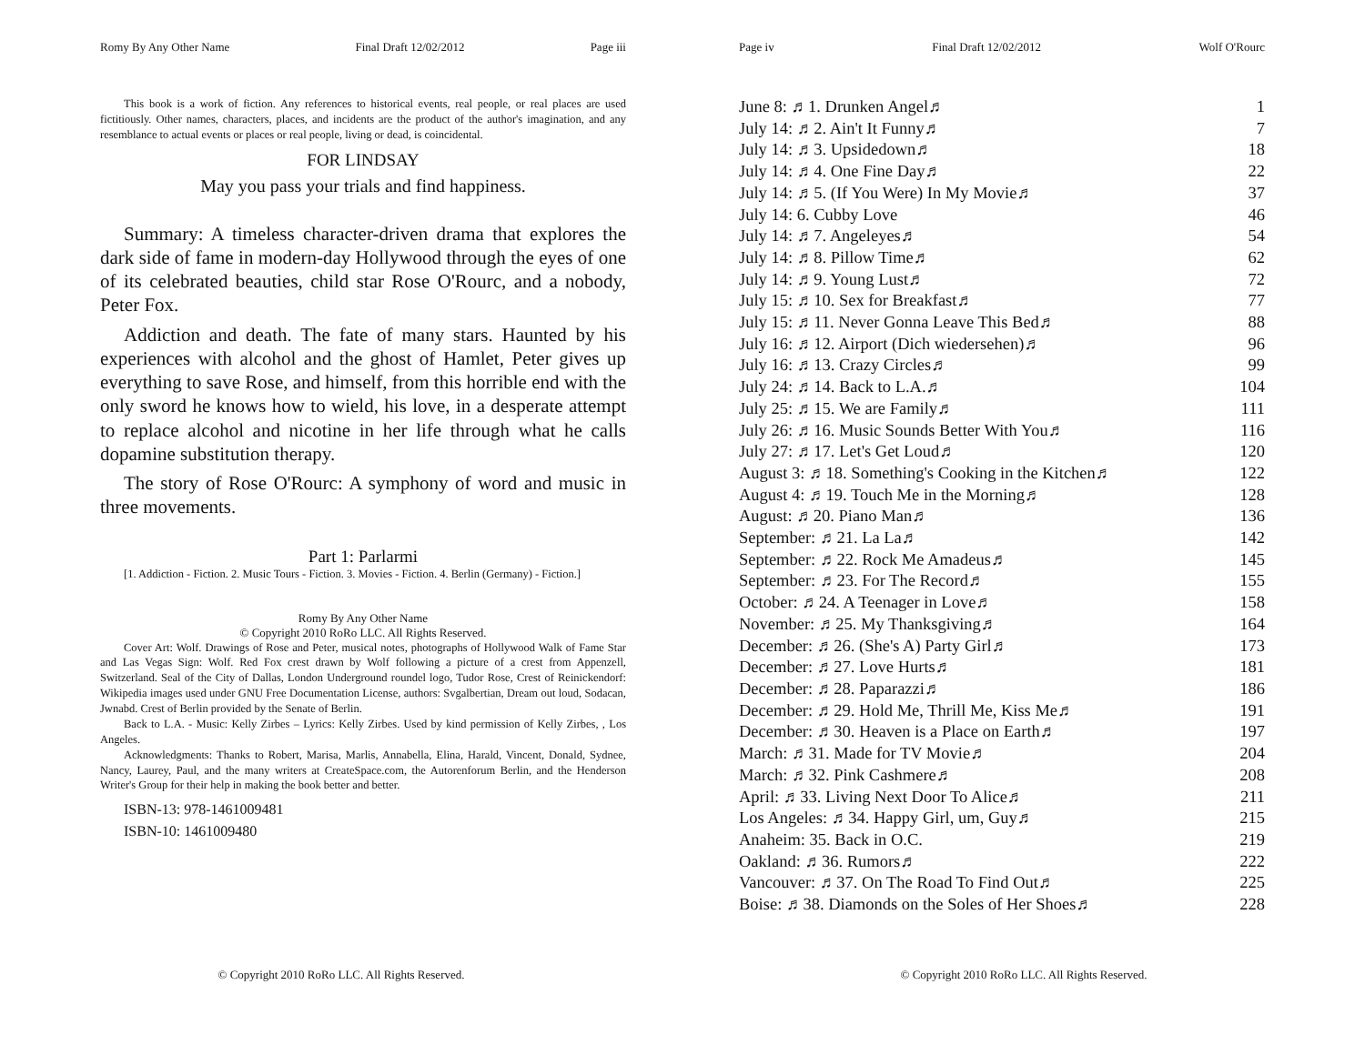Romy By Any Other Name Final Draft 12/02/2012 Page iii
This book is a work of fiction. Any references to historical events, real people, or real places are used fictitiously. Other names, characters, places, and incidents are the product of the author's imagination, and any resemblance to actual events or places or real people, living or dead, is coincidental.
FOR LINDSAY
May you pass your trials and find happiness.
Summary: A timeless character-driven drama that explores the dark side of fame in modern-day Hollywood through the eyes of one of its celebrated beauties, child star Rose O'Rourc, and a nobody, Peter Fox.
Addiction and death. The fate of many stars. Haunted by his experiences with alcohol and the ghost of Hamlet, Peter gives up everything to save Rose, and himself, from this horrible end with the only sword he knows how to wield, his love, in a desperate attempt to replace alcohol and nicotine in her life through what he calls dopamine substitution therapy.
The story of Rose O'Rourc: A symphony of word and music in three movements.
Part 1: Parlarmi
[1. Addiction - Fiction. 2. Music Tours - Fiction. 3. Movies - Fiction. 4. Berlin (Germany) - Fiction.]
Romy By Any Other Name
© Copyright 2010 RoRo LLC. All Rights Reserved.
Cover Art: Wolf. Drawings of Rose and Peter, musical notes, photographs of Hollywood Walk of Fame Star and Las Vegas Sign: Wolf. Red Fox crest drawn by Wolf following a picture of a crest from Appenzell, Switzerland. Seal of the City of Dallas, London Underground roundel logo, Tudor Rose, Crest of Reinickendorf: Wikipedia images used under GNU Free Documentation License, authors: Svgalbertian, Dream out loud, Sodacan, Jwnabd. Crest of Berlin provided by the Senate of Berlin.
Back to L.A. - Music: Kelly Zirbes – Lyrics: Kelly Zirbes. Used by kind permission of Kelly Zirbes, , Los Angeles.
Acknowledgments: Thanks to Robert, Marisa, Marlis, Annabella, Elina, Harald, Vincent, Donald, Sydnee, Nancy, Laurey, Paul, and the many writers at CreateSpace.com, the Autorenforum Berlin, and the Henderson Writer's Group for their help in making the book better and better.
ISBN-13: 978-1461009481
ISBN-10: 1461009480
© Copyright 2010 RoRo LLC. All Rights Reserved.
Page iv Final Draft 12/02/2012 Wolf O'Rourc
| June 8: ♬1. Drunken Angel♬ | 1 |
| July 14: ♬2. Ain't It Funny♬ | 7 |
| July 14: ♬3. Upsidedown♬ | 18 |
| July 14: ♬4. One Fine Day♬ | 22 |
| July 14: ♬5. (If You Were) In My Movie♬ | 37 |
| July 14: 6. Cubby Love | 46 |
| July 14: ♬7. Angeleyes♬ | 54 |
| July 14: ♬8. Pillow Time♬ | 62 |
| July 14: ♬9. Young Lust♬ | 72 |
| July 15: ♬10. Sex for Breakfast♬ | 77 |
| July 15: ♬11. Never Gonna Leave This Bed♬ | 88 |
| July 16: ♬12. Airport (Dich wiedersehen)♬ | 96 |
| July 16: ♬13. Crazy Circles♬ | 99 |
| July 24: ♬14. Back to L.A.♬ | 104 |
| July 25: ♬15. We are Family♬ | 111 |
| July 26: ♬16. Music Sounds Better With You♬ | 116 |
| July 27: ♬17. Let's Get Loud♬ | 120 |
| August 3: ♬18. Something's Cooking in the Kitchen♬ | 122 |
| August 4: ♬19. Touch Me in the Morning♬ | 128 |
| August: ♬20. Piano Man♬ | 136 |
| September: ♬21. La La♬ | 142 |
| September: ♬22. Rock Me Amadeus♬ | 145 |
| September: ♬23. For The Record♬ | 155 |
| October: ♬24. A Teenager in Love♬ | 158 |
| November: ♬25. My Thanksgiving♬ | 164 |
| December: ♬26. (She's A) Party Girl♬ | 173 |
| December: ♬27. Love Hurts♬ | 181 |
| December: ♬28. Paparazzi♬ | 186 |
| December: ♬29. Hold Me, Thrill Me, Kiss Me♬ | 191 |
| December: ♬30. Heaven is a Place on Earth♬ | 197 |
| March: ♬31. Made for TV Movie♬ | 204 |
| March: ♬32. Pink Cashmere♬ | 208 |
| April: ♬33. Living Next Door To Alice♬ | 211 |
| Los Angeles: ♬34. Happy Girl, um, Guy♬ | 215 |
| Anaheim: 35. Back in O.C. | 219 |
| Oakland: ♬36. Rumors♬ | 222 |
| Vancouver: ♬37. On The Road To Find Out♬ | 225 |
| Boise: ♬38. Diamonds on the Soles of Her Shoes♬ | 228 |
© Copyright 2010 RoRo LLC. All Rights Reserved.